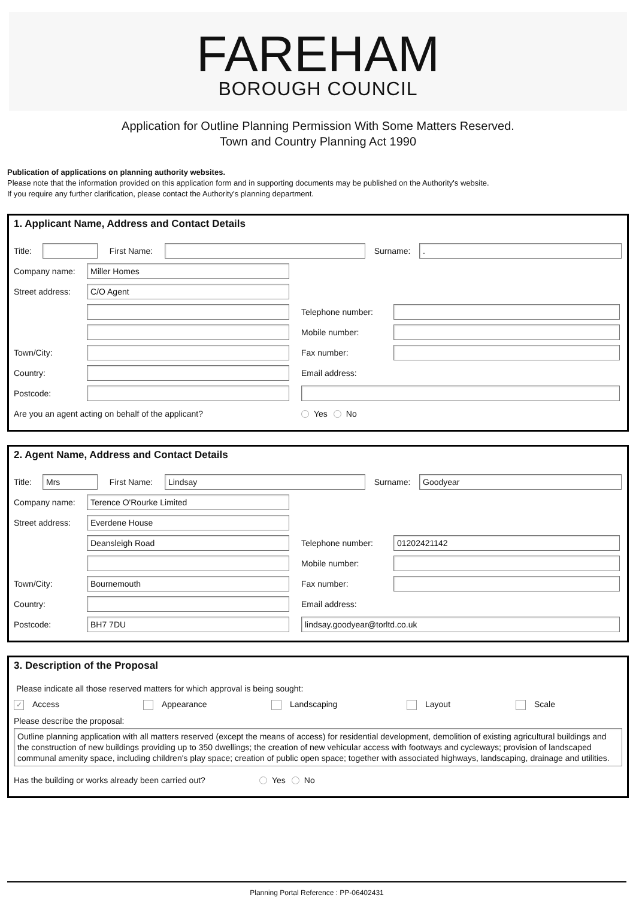FAREHAM
BOROUGH COUNCIL
Application for Outline Planning Permission With Some Matters Reserved.
Town and Country Planning Act 1990
Publication of applications on planning authority websites.
Please note that the information provided on this application form and in supporting documents may be published on the Authority's website.
If you require any further clarification, please contact the Authority's planning department.
1. Applicant Name, Address and Contact Details
Title:
First Name: Surname:
.
Company name:
Miller Homes
Street address:
C/O Agent
Telephone number:
Mobile number:
Town/City: Fax number:
Country: Email address:
Postcode:
Are you an agent acting on behalf of the applicant? Yes No
2. Agent Name, Address and Contact Details
Title:
Mrs
First Name:
Lindsay
Surname:
Goodyear
Company name:
Terence O'Rourke Limited
Street address:
Everdene House
Deansleigh Road
Telephone number:
01202421142
Mobile number:
Town/City:
Bournemouth
Fax number:
Country: Email address:
Postcode:
BH7 7DU lindsay.goodyear@torltd.co.uk
3. Description of the Proposal
Please indicate all those reserved matters for which approval is being sought:
✓ Access Appearance Landscaping Layout Scale
Please describe the proposal:
Outline planning application with all matters reserved (except the means of access) for residential development, demolition of existing agricultural buildings and the construction of new buildings providing up to 350 dwellings; the creation of new vehicular access with footways and cycleways; provision of landscaped communal amenity space, including children's play space; creation of public open space; together with associated highways, landscaping, drainage and utilities.
Has the building or works already been carried out? Yes No
Planning Portal Reference : PP-06402431